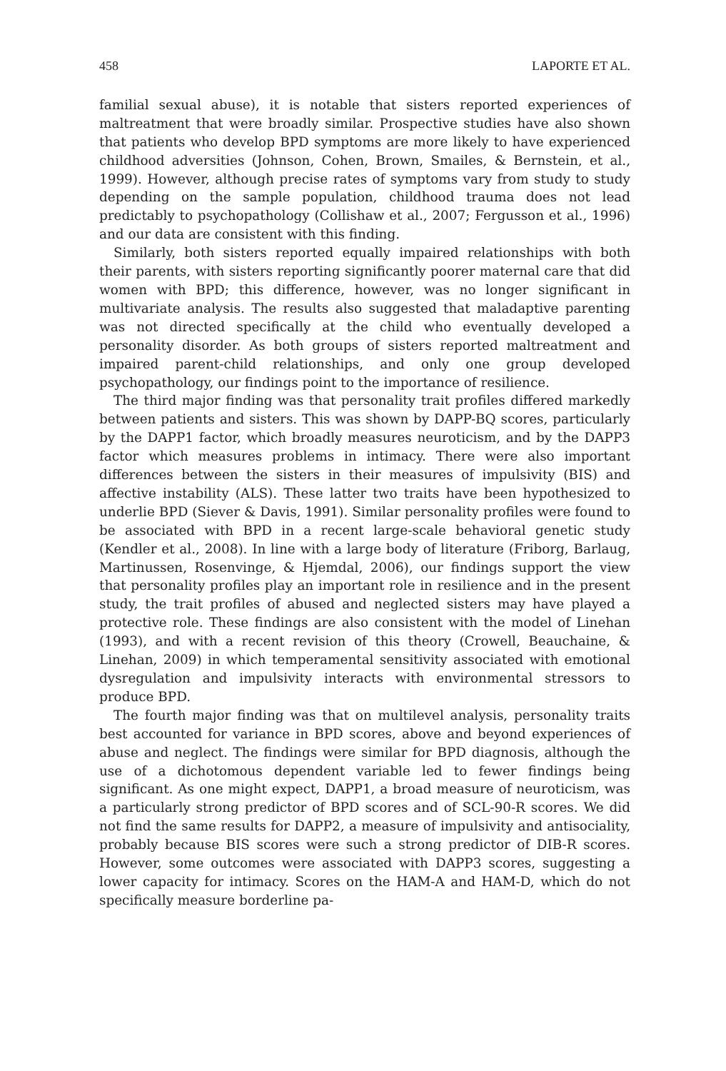458 LAPORTE ET AL.
familial sexual abuse), it is notable that sisters reported experiences of maltreatment that were broadly similar. Prospective studies have also shown that patients who develop BPD symptoms are more likely to have experienced childhood adversities (Johnson, Cohen, Brown, Smailes, & Bernstein, et al., 1999). However, although precise rates of symptoms vary from study to study depending on the sample population, childhood trauma does not lead predictably to psychopathology (Collishaw et al., 2007; Fergusson et al., 1996) and our data are consistent with this finding.
Similarly, both sisters reported equally impaired relationships with both their parents, with sisters reporting significantly poorer maternal care that did women with BPD; this difference, however, was no longer significant in multivariate analysis. The results also suggested that maladaptive parenting was not directed specifically at the child who eventually developed a personality disorder. As both groups of sisters reported maltreatment and impaired parent-child relationships, and only one group developed psychopathology, our findings point to the importance of resilience.
The third major finding was that personality trait profiles differed markedly between patients and sisters. This was shown by DAPP-BQ scores, particularly by the DAPP1 factor, which broadly measures neuroticism, and by the DAPP3 factor which measures problems in intimacy. There were also important differences between the sisters in their measures of impulsivity (BIS) and affective instability (ALS). These latter two traits have been hypothesized to underlie BPD (Siever & Davis, 1991). Similar personality profiles were found to be associated with BPD in a recent large-scale behavioral genetic study (Kendler et al., 2008). In line with a large body of literature (Friborg, Barlaug, Martinussen, Rosenvinge, & Hjemdal, 2006), our findings support the view that personality profiles play an important role in resilience and in the present study, the trait profiles of abused and neglected sisters may have played a protective role. These findings are also consistent with the model of Linehan (1993), and with a recent revision of this theory (Crowell, Beauchaine, & Linehan, 2009) in which temperamental sensitivity associated with emotional dysregulation and impulsivity interacts with environmental stressors to produce BPD.
The fourth major finding was that on multilevel analysis, personality traits best accounted for variance in BPD scores, above and beyond experiences of abuse and neglect. The findings were similar for BPD diagnosis, although the use of a dichotomous dependent variable led to fewer findings being significant. As one might expect, DAPP1, a broad measure of neuroticism, was a particularly strong predictor of BPD scores and of SCL-90-R scores. We did not find the same results for DAPP2, a measure of impulsivity and antisociality, probably because BIS scores were such a strong predictor of DIB-R scores. However, some outcomes were associated with DAPP3 scores, suggesting a lower capacity for intimacy. Scores on the HAM-A and HAM-D, which do not specifically measure borderline pa-